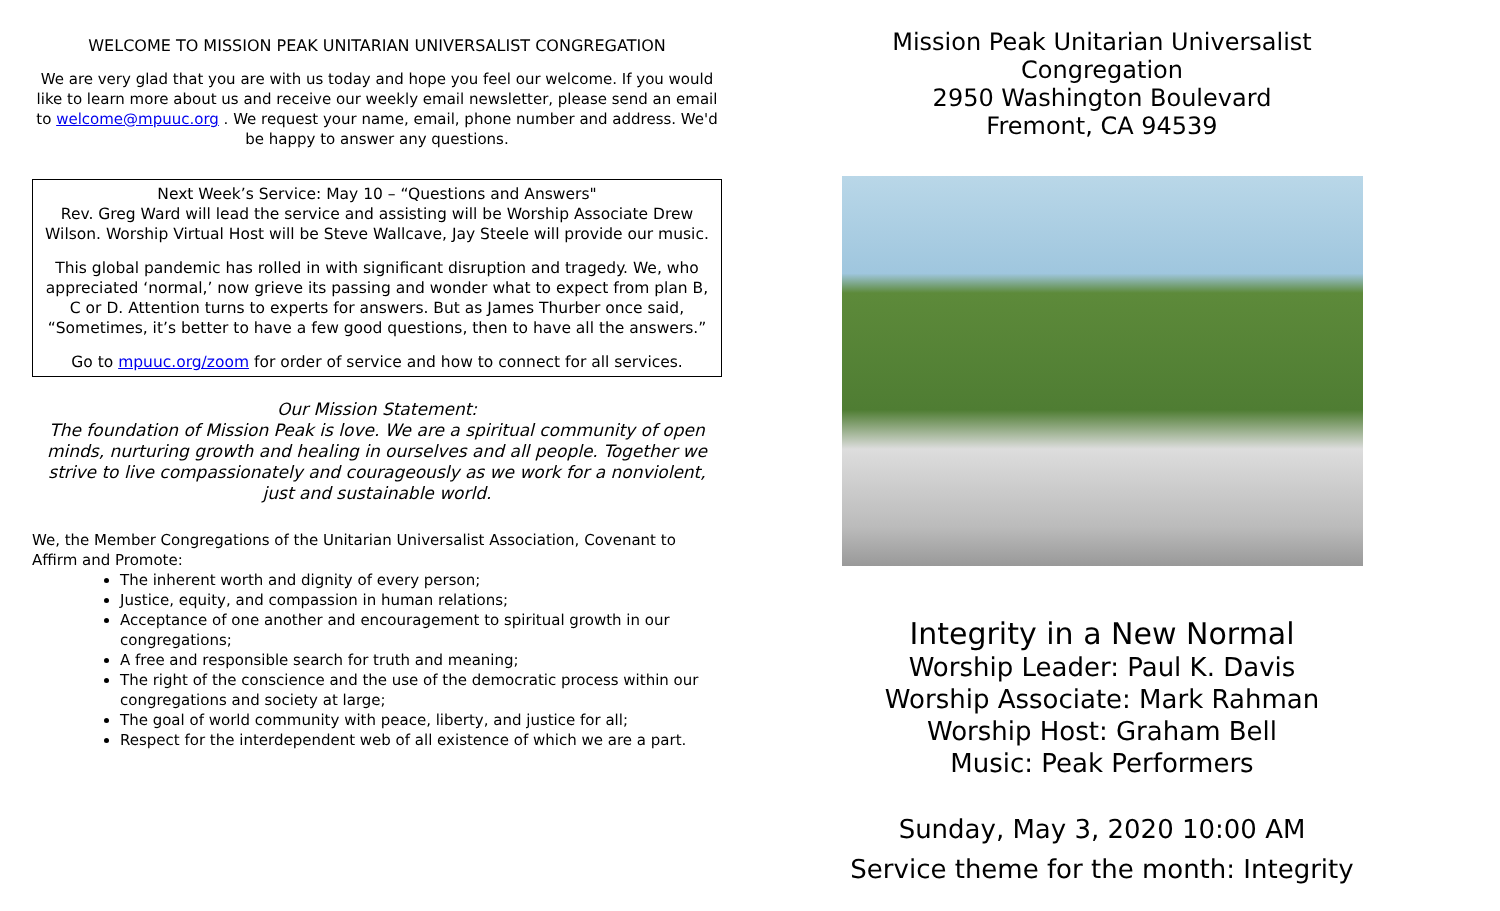WELCOME TO MISSION PEAK UNITARIAN UNIVERSALIST CONGREGATION
We are very glad that you are with us today and hope you feel our welcome. If you would like to learn more about us and receive our weekly email newsletter, please send an email to welcome@mpuuc.org . We request your name, email, phone number and address. We'd be happy to answer any questions.
Next Week’s Service: May 10 – “Questions and Answers"
Rev. Greg Ward will lead the service and assisting will be Worship Associate Drew Wilson. Worship Virtual Host will be Steve Wallcave, Jay Steele will provide our music.
This global pandemic has rolled in with significant disruption and tragedy. We, who appreciated ‘normal,’ now grieve its passing and wonder what to expect from plan B, C or D. Attention turns to experts for answers. But as James Thurber once said, “Sometimes, it’s better to have a few good questions, then to have all the answers.”
Go to mpuuc.org/zoom for order of service and how to connect for all services.
Our Mission Statement:
The foundation of Mission Peak is love. We are a spiritual community of open minds, nurturing growth and healing in ourselves and all people. Together we strive to live compassionately and courageously as we work for a nonviolent, just and sustainable world.
We, the Member Congregations of the Unitarian Universalist Association, Covenant to Affirm and Promote:
The inherent worth and dignity of every person;
Justice, equity, and compassion in human relations;
Acceptance of one another and encouragement to spiritual growth in our congregations;
A free and responsible search for truth and meaning;
The right of the conscience and the use of the democratic process within our congregations and society at large;
The goal of world community with peace, liberty, and justice for all;
Respect for the interdependent web of all existence of which we are a part.
Mission Peak Unitarian Universalist Congregation
2950 Washington Boulevard
Fremont, CA 94539
Integrity in a New Normal
Worship Leader: Paul K. Davis
Worship Associate: Mark Rahman
Worship Host: Graham Bell
Music: Peak Performers
Sunday, May 3, 2020 10:00 AM
Service theme for the month: Integrity